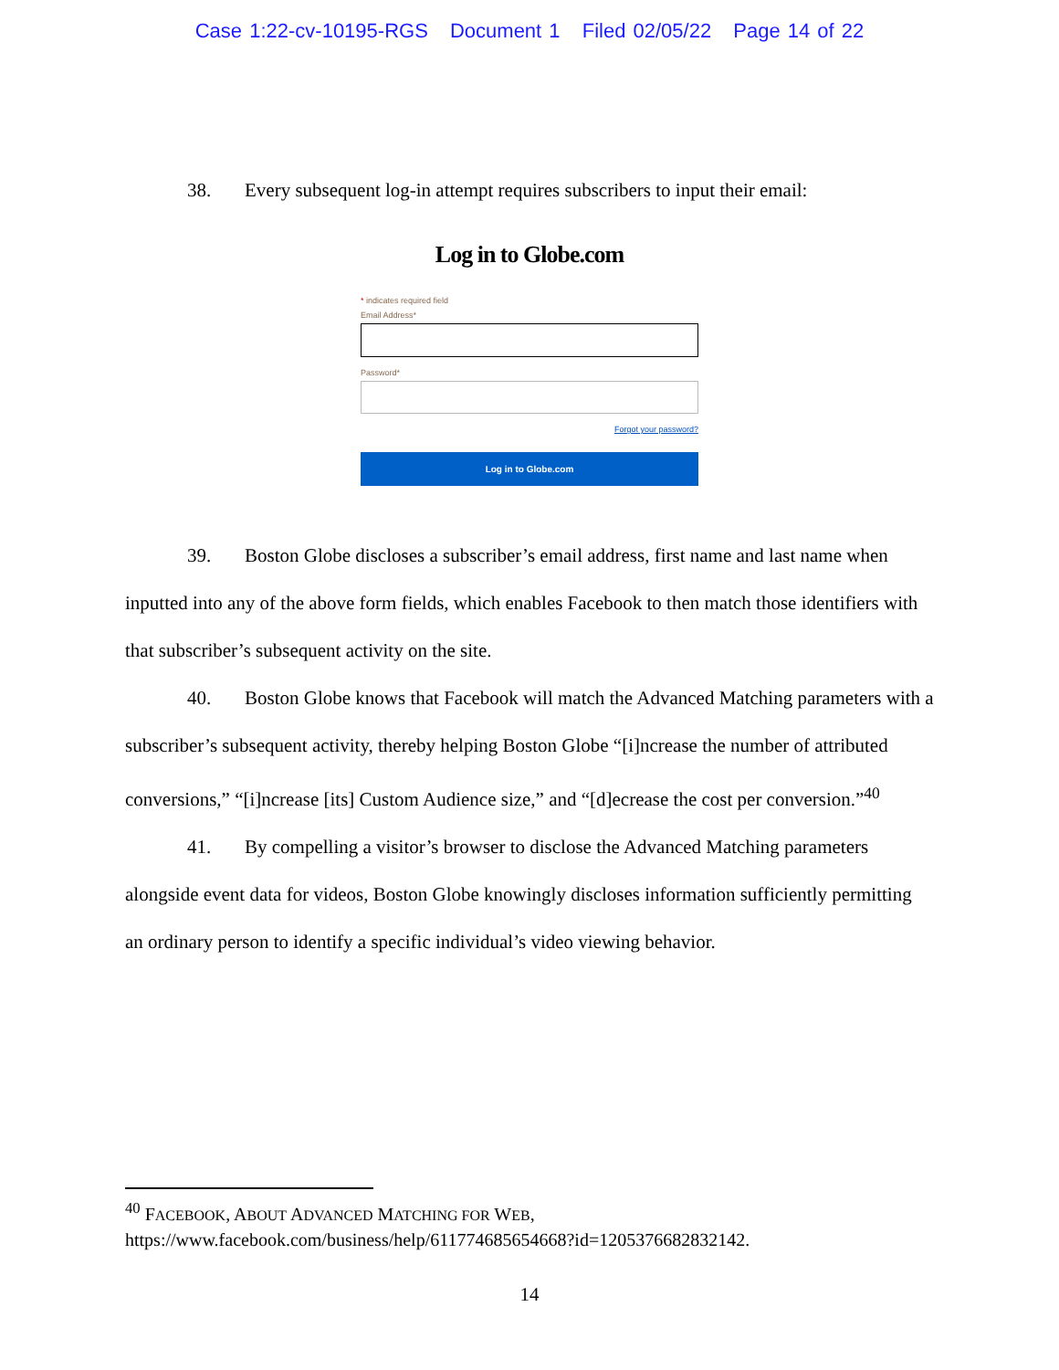Case 1:22-cv-10195-RGS Document 1 Filed 02/05/22 Page 14 of 22
38. Every subsequent log-in attempt requires subscribers to input their email:
Log in to Globe.com
* indicates required field
Email Address*
Password*
Forgot your password?
Log in to Globe.com
39. Boston Globe discloses a subscriber’s email address, first name and last name when inputted into any of the above form fields, which enables Facebook to then match those identifiers with that subscriber’s subsequent activity on the site.
40. Boston Globe knows that Facebook will match the Advanced Matching parameters with a subscriber’s subsequent activity, thereby helping Boston Globe “[i]ncrease the number of attributed conversions,” “[i]ncrease [its] Custom Audience size,” and “[d]ecrease the cost per conversion.”<sup>40</sup>
41. By compelling a visitor’s browser to disclose the Advanced Matching parameters alongside event data for videos, Boston Globe knowingly discloses information sufficiently permitting an ordinary person to identify a specific individual’s video viewing behavior.
<sup>40</sup> FACEBOOK, ABOUT ADVANCED MATCHING FOR WEB,
https://www.facebook.com/business/help/611774685654668?id=1205376682832142.
14